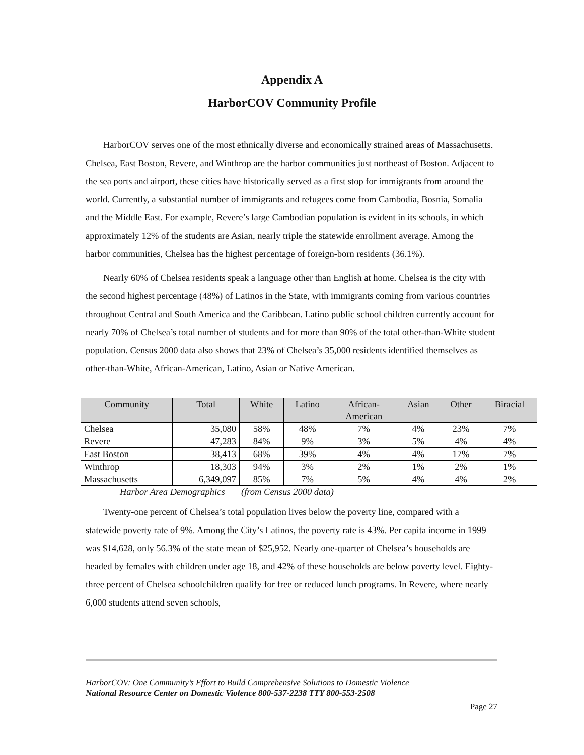Appendix A
HarborCOV Community Profile
HarborCOV serves one of the most ethnically diverse and economically strained areas of Massachusetts. Chelsea, East Boston, Revere, and Winthrop are the harbor communities just northeast of Boston. Adjacent to the sea ports and airport, these cities have historically served as a first stop for immigrants from around the world. Currently, a substantial number of immigrants and refugees come from Cambodia, Bosnia, Somalia and the Middle East. For example, Revere’s large Cambodian population is evident in its schools, in which approximately 12% of the students are Asian, nearly triple the statewide enrollment average. Among the harbor communities, Chelsea has the highest percentage of foreign-born residents (36.1%).
Nearly 60% of Chelsea residents speak a language other than English at home. Chelsea is the city with the second highest percentage (48%) of Latinos in the State, with immigrants coming from various countries throughout Central and South America and the Caribbean. Latino public school children currently account for nearly 70% of Chelsea’s total number of students and for more than 90% of the total other-than-White student population. Census 2000 data also shows that 23% of Chelsea’s 35,000 residents identified themselves as other-than-White, African-American, Latino, Asian or Native American.
| Community | Total | White | Latino | African- American | Asian | Other | Biracial |
| --- | --- | --- | --- | --- | --- | --- | --- |
| Chelsea | 35,080 | 58% | 48% | 7% | 4% | 23% | 7% |
| Revere | 47,283 | 84% | 9% | 3% | 5% | 4% | 4% |
| East Boston | 38,413 | 68% | 39% | 4% | 4% | 17% | 7% |
| Winthrop | 18,303 | 94% | 3% | 2% | 1% | 2% | 1% |
| Massachusetts | 6,349,097 | 85% | 7% | 5% | 4% | 4% | 2% |
Harbor Area Demographics (from Census 2000 data)
Twenty-one percent of Chelsea’s total population lives below the poverty line, compared with a statewide poverty rate of 9%. Among the City’s Latinos, the poverty rate is 43%. Per capita income in 1999 was $14,628, only 56.3% of the state mean of $25,952. Nearly one-quarter of Chelsea’s households are headed by females with children under age 18, and 42% of these households are below poverty level. Eighty-three percent of Chelsea schoolchildren qualify for free or reduced lunch programs. In Revere, where nearly 6,000 students attend seven schools,
HarborCOV: One Community’s Effort to Build Comprehensive Solutions to Domestic Violence
National Resource Center on Domestic Violence 800-537-2238 TTY 800-553-2508
Page 27